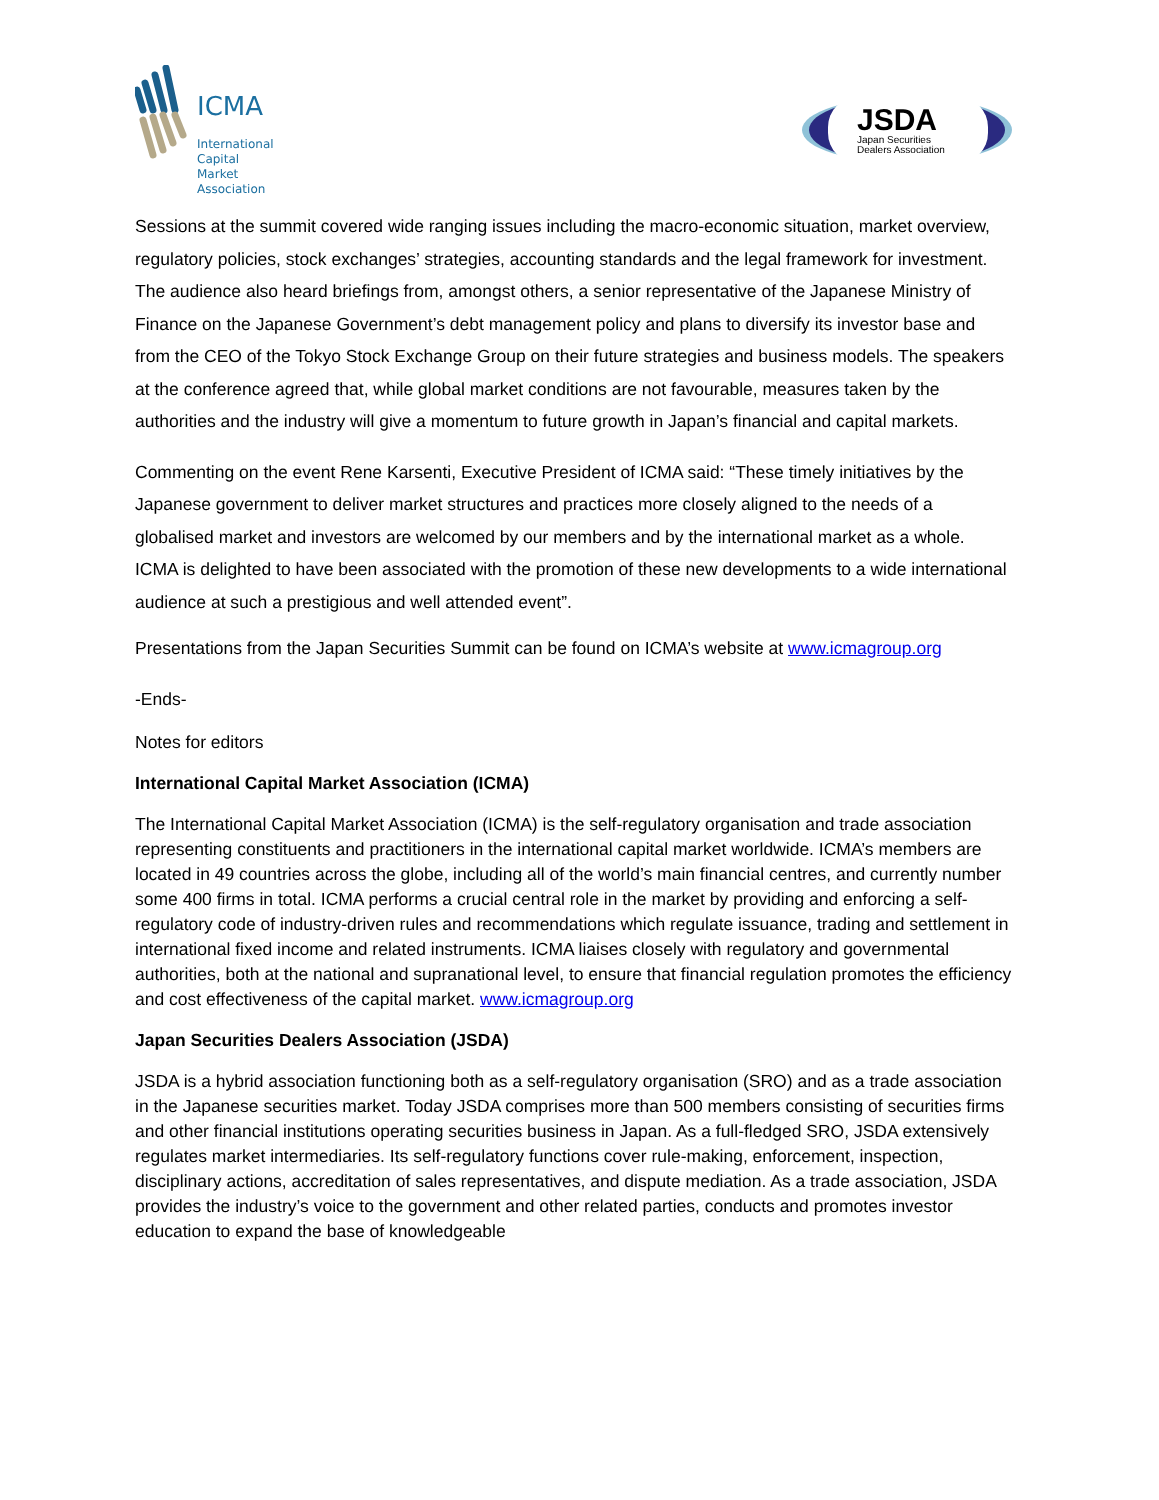ICMA
International
Capital
Market
Association
JSDA
Japan Securities
Dealers Association
Sessions at the summit covered wide ranging issues including the macro-economic situation, market overview, regulatory policies, stock exchanges’ strategies, accounting standards and the legal framework for investment. The audience also heard briefings from, amongst others, a senior representative of the Japanese Ministry of Finance on the Japanese Government’s debt management policy and plans to diversify its investor base and from the CEO of the Tokyo Stock Exchange Group on their future strategies and business models. The speakers at the conference agreed that, while global market conditions are not favourable, measures taken by the authorities and the industry will give a momentum to future growth in Japan’s financial and capital markets.
Commenting on the event Rene Karsenti, Executive President of ICMA said: “These timely initiatives by the Japanese government to deliver market structures and practices more closely aligned to the needs of a globalised market and investors are welcomed by our members and by the international market as a whole. ICMA is delighted to have been associated with the promotion of these new developments to a wide international audience at such a prestigious and well attended event”.
Presentations from the Japan Securities Summit can be found on ICMA’s website at www.icmagroup.org
-Ends-
Notes for editors
International Capital Market Association (ICMA)
The International Capital Market Association (ICMA) is the self-regulatory organisation and trade association representing constituents and practitioners in the international capital market worldwide. ICMA’s members are located in 49 countries across the globe, including all of the world’s main financial centres, and currently number some 400 firms in total. ICMA performs a crucial central role in the market by providing and enforcing a self-regulatory code of industry-driven rules and recommendations which regulate issuance, trading and settlement in international fixed income and related instruments. ICMA liaises closely with regulatory and governmental authorities, both at the national and supranational level, to ensure that financial regulation promotes the efficiency and cost effectiveness of the capital market. www.icmagroup.org
Japan Securities Dealers Association (JSDA)
JSDA is a hybrid association functioning both as a self-regulatory organisation (SRO) and as a trade association in the Japanese securities market. Today JSDA comprises more than 500 members consisting of securities firms and other financial institutions operating securities business in Japan. As a full-fledged SRO, JSDA extensively regulates market intermediaries. Its self-regulatory functions cover rule-making, enforcement, inspection, disciplinary actions, accreditation of sales representatives, and dispute mediation. As a trade association, JSDA provides the industry’s voice to the government and other related parties, conducts and promotes investor education to expand the base of knowledgeable